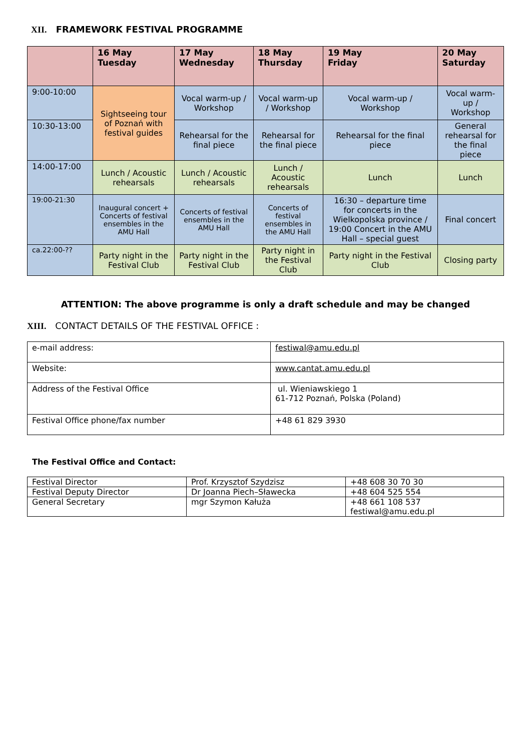XII. FRAMEWORK FESTIVAL PROGRAMME
| | 16 May Tuesday | 17 May Wednesday | 18 May Thursday | 19 May Friday | 20 May Saturday |
| --- | --- | --- | --- | --- | --- |
| 9:00-10:00 | Sightseeing tour of Poznań with festival guides | Vocal warm-up / Workshop | Vocal warm-up / Workshop | Vocal warm-up / Workshop | Vocal warm-up / Workshop |
| 10:30-13:00 | | Rehearsal for the final piece | Rehearsal for the final piece | Rehearsal for the final piece | General rehearsal for the final piece |
| 14:00-17:00 | Lunch / Acoustic rehearsals | Lunch / Acoustic rehearsals | Lunch / Acoustic rehearsals | Lunch | Lunch |
| 19:00-21:30 | Inaugural concert + Concerts of festival ensembles in the AMU Hall | Concerts of festival ensembles in the AMU Hall | Concerts of festival ensembles in the AMU Hall | 16:30 – departure time for concerts in the Wielkopolska province / 19:00 Concert in the AMU Hall – special guest | Final concert |
| ca.22:00-?? | Party night in the Festival Club | Party night in the Festival Club | Party night in the Festival Club | Party night in the Festival Club | Closing party |
ATTENTION: The above programme is only a draft schedule and may be changed
XIII. CONTACT DETAILS OF THE FESTIVAL OFFICE :
| e-mail address: | festiwal@amu.edu.pl |
| Website: | www.cantat.amu.edu.pl |
| Address of the Festival Office | ul. Wieniawskiego 1 61-712 Poznań, Polska (Poland) |
| Festival Office phone/fax number | +48 61 829 3930 |
The Festival Office and Contact:
| Festival Director | Prof. Krzysztof Szydzisz | +48 608 30 70 30 |
| Festival Deputy Director | Dr Joanna Piech–Sławecka | +48 604 525 554 |
| General Secretary | mgr Szymon Kałuża | +48 661 108 537 festiwal@amu.edu.pl |